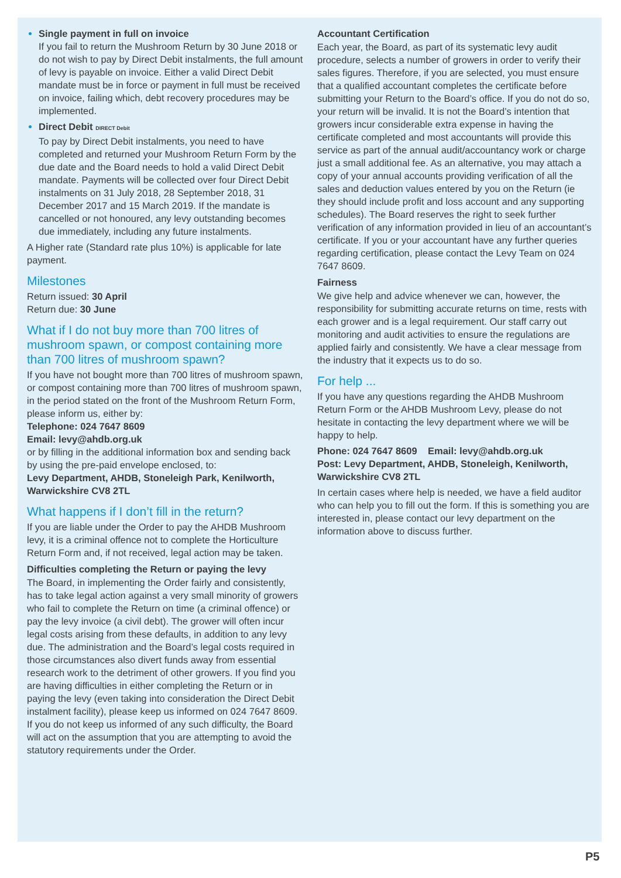Single payment in full on invoice
If you fail to return the Mushroom Return by 30 June 2018 or do not wish to pay by Direct Debit instalments, the full amount of levy is payable on invoice. Either a valid Direct Debit mandate must be in force or payment in full must be received on invoice, failing which, debt recovery procedures may be implemented.
Direct Debit DIRECT Debit
To pay by Direct Debit instalments, you need to have completed and returned your Mushroom Return Form by the due date and the Board needs to hold a valid Direct Debit mandate. Payments will be collected over four Direct Debit instalments on 31 July 2018, 28 September 2018, 31 December 2017 and 15 March 2019. If the mandate is cancelled or not honoured, any levy outstanding becomes due immediately, including any future instalments.
A Higher rate (Standard rate plus 10%) is applicable for late payment.
Milestones
Return issued: 30 April
Return due: 30 June
What if I do not buy more than 700 litres of mushroom spawn, or compost containing more than 700 litres of mushroom spawn?
If you have not bought more than 700 litres of mushroom spawn, or compost containing more than 700 litres of mushroom spawn, in the period stated on the front of the Mushroom Return Form, please inform us, either by:
Telephone: 024 7647 8609
Email: levy@ahdb.org.uk
or by filling in the additional information box and sending back by using the pre-paid envelope enclosed, to:
Levy Department, AHDB, Stoneleigh Park, Kenilworth, Warwickshire CV8 2TL
What happens if I don’t fill in the return?
If you are liable under the Order to pay the AHDB Mushroom levy, it is a criminal offence not to complete the Horticulture Return Form and, if not received, legal action may be taken.
Difficulties completing the Return or paying the levy
The Board, in implementing the Order fairly and consistently, has to take legal action against a very small minority of growers who fail to complete the Return on time (a criminal offence) or pay the levy invoice (a civil debt). The grower will often incur legal costs arising from these defaults, in addition to any levy due. The administration and the Board’s legal costs required in those circumstances also divert funds away from essential research work to the detriment of other growers. If you find you are having difficulties in either completing the Return or in paying the levy (even taking into consideration the Direct Debit instalment facility), please keep us informed on 024 7647 8609. If you do not keep us informed of any such difficulty, the Board will act on the assumption that you are attempting to avoid the statutory requirements under the Order.
Accountant Certification
Each year, the Board, as part of its systematic levy audit procedure, selects a number of growers in order to verify their sales figures. Therefore, if you are selected, you must ensure that a qualified accountant completes the certificate before submitting your Return to the Board’s office. If you do not do so, your return will be invalid. It is not the Board’s intention that growers incur considerable extra expense in having the certificate completed and most accountants will provide this service as part of the annual audit/accountancy work or charge just a small additional fee. As an alternative, you may attach a copy of your annual accounts providing verification of all the sales and deduction values entered by you on the Return (ie they should include profit and loss account and any supporting schedules). The Board reserves the right to seek further verification of any information provided in lieu of an accountant’s certificate. If you or your accountant have any further queries regarding certification, please contact the Levy Team on 024 7647 8609.
Fairness
We give help and advice whenever we can, however, the responsibility for submitting accurate returns on time, rests with each grower and is a legal requirement. Our staff carry out monitoring and audit activities to ensure the regulations are applied fairly and consistently. We have a clear message from the industry that it expects us to do so.
For help ...
If you have any questions regarding the AHDB Mushroom Return Form or the AHDB Mushroom Levy, please do not hesitate in contacting the levy department where we will be happy to help.
Phone: 024 7647 8609 Email: levy@ahdb.org.uk
Post: Levy Department, AHDB, Stoneleigh, Kenilworth, Warwickshire CV8 2TL
In certain cases where help is needed, we have a field auditor who can help you to fill out the form. If this is something you are interested in, please contact our levy department on the information above to discuss further.
P5